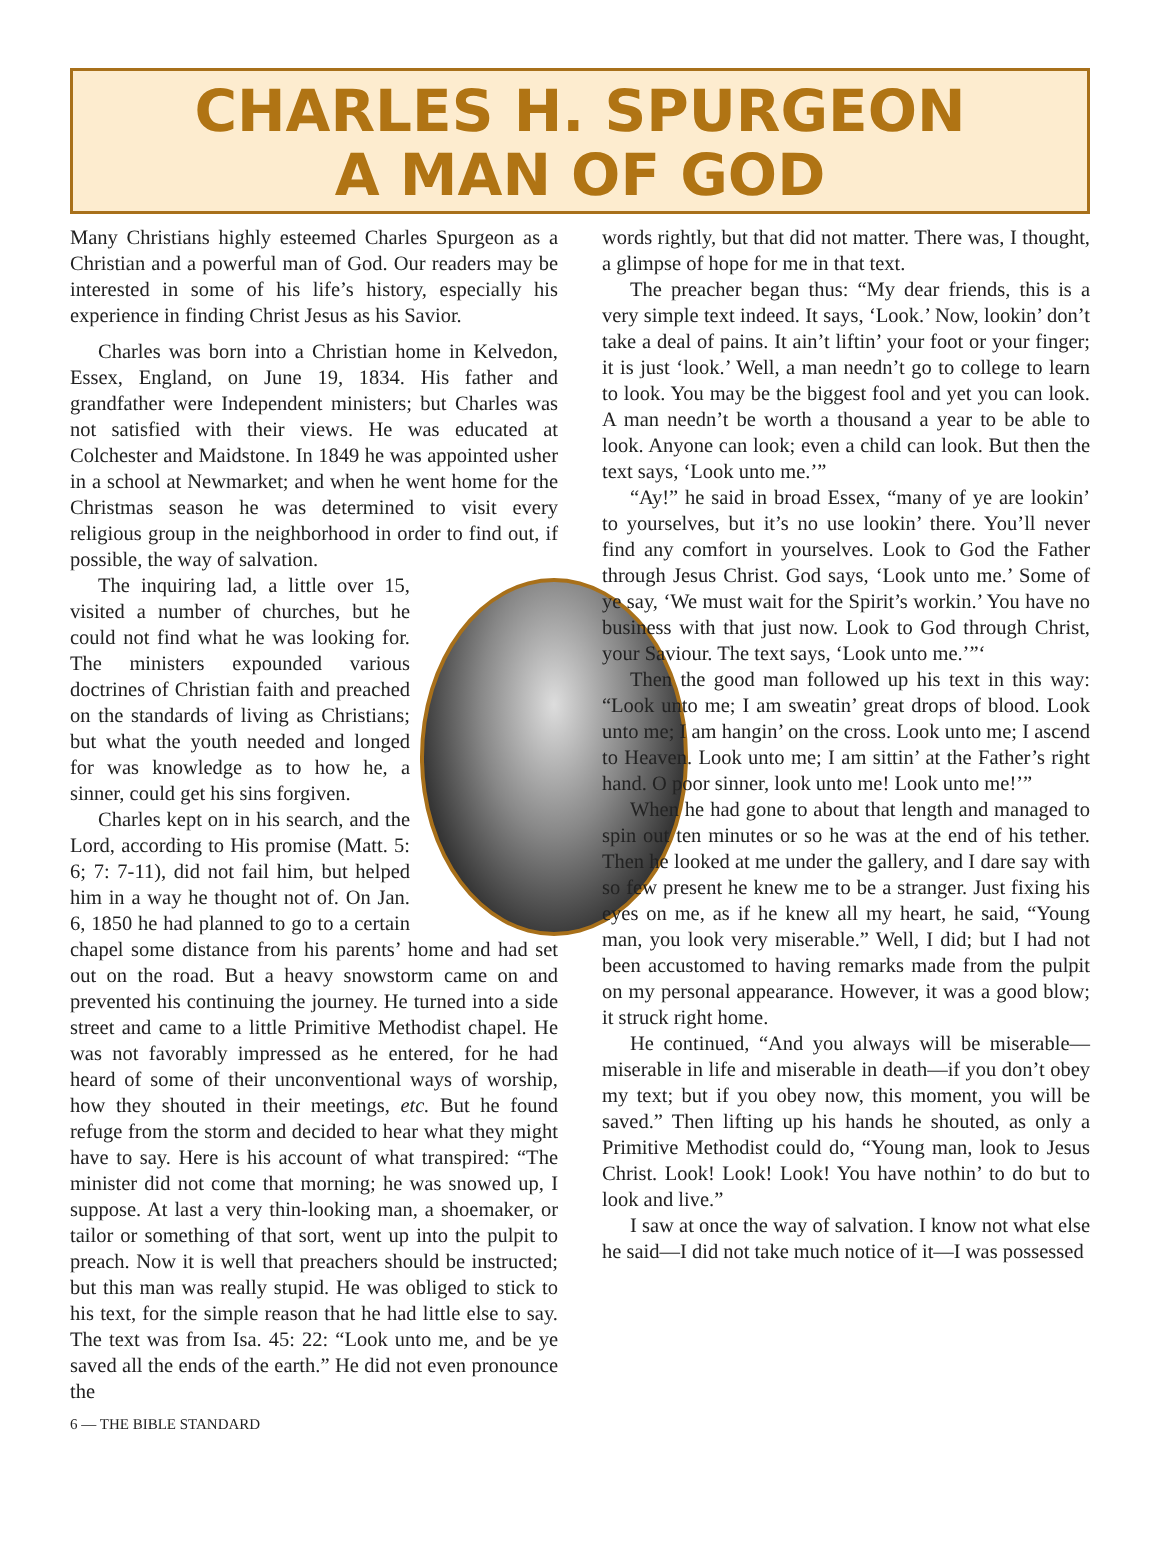CHARLES H. SPURGEON
A MAN OF GOD
Many Christians highly esteemed Charles Spurgeon as a Christian and a powerful man of God. Our readers may be interested in some of his life’s history, especially his experience in finding Christ Jesus as his Savior.
Charles was born into a Christian home in Kelvedon, Essex, England, on June 19, 1834. His father and grandfather were Independent ministers; but Charles was not satisfied with their views. He was educated at Colchester and Maidstone. In 1849 he was appointed usher in a school at Newmarket; and when he went home for the Christmas season he was determined to visit every religious group in the neighborhood in order to find out, if possible, the way of salvation.
The inquiring lad, a little over 15, visited a number of churches, but he could not find what he was looking for. The ministers expounded various doctrines of Christian faith and preached on the standards of living as Christians; but what the youth needed and longed for was knowledge as to how he, a sinner, could get his sins forgiven.
Charles kept on in his search, and the Lord, according to His promise (Matt. 5: 6; 7: 7-11), did not fail him, but helped him in a way he thought not of. On Jan. 6, 1850 he had planned to go to a certain chapel some distance from his parents’ home and had set out on the road. But a heavy snowstorm came on and prevented his continuing the journey. He turned into a side street and came to a little Primitive Methodist chapel. He was not favorably impressed as he entered, for he had heard of some of their unconventional ways of worship, how they shouted in their meetings, etc. But he found refuge from the storm and decided to hear what they might have to say. Here is his account of what transpired: “The minister did not come that morning; he was snowed up, I suppose. At last a very thin-looking man, a shoemaker, or tailor or something of that sort, went up into the pulpit to preach. Now it is well that preachers should be instructed; but this man was really stupid. He was obliged to stick to his text, for the simple reason that he had little else to say. The text was from Isa. 45: 22: “Look unto me, and be ye saved all the ends of the earth.” He did not even pronounce the
words rightly, but that did not matter. There was, I thought, a glimpse of hope for me in that text.
The preacher began thus: “My dear friends, this is a very simple text indeed. It says, ‘Look.’ Now, lookin’ don’t take a deal of pains. It ain’t liftin’ your foot or your finger; it is just ‘look.’ Well, a man needn’t go to college to learn to look. You may be the biggest fool and yet you can look. A man needn’t be worth a thousand a year to be able to look. Anyone can look; even a child can look. But then the text says, ‘Look unto me.’”
“Ay!” he said in broad Essex, “many of ye are lookin’ to yourselves, but it’s no use lookin’ there. You’ll never find any comfort in yourselves. Look to God the Father through Jesus Christ. God says, ‘Look unto me.’ Some of ye say, ‘We must wait for the Spirit’s workin.’ You have no business with that just now. Look to God through Christ, your Saviour. The text says, ‘Look unto me.’”‘
Then the good man followed up his text in this way: “Look unto me; I am sweatin’ great drops of blood. Look unto me; I am hangin’ on the cross. Look unto me; I ascend to Heaven. Look unto me; I am sittin’ at the Father’s right hand. O poor sinner, look unto me! Look unto me!’”
When he had gone to about that length and managed to spin out ten minutes or so he was at the end of his tether. Then he looked at me under the gallery, and I dare say with so few present he knew me to be a stranger. Just fixing his eyes on me, as if he knew all my heart, he said, “Young man, you look very miserable.” Well, I did; but I had not been accustomed to having remarks made from the pulpit on my personal appearance. However, it was a good blow; it struck right home.
He continued, “And you always will be miserable—miserable in life and miserable in death—if you don’t obey my text; but if you obey now, this moment, you will be saved.” Then lifting up his hands he shouted, as only a Primitive Methodist could do, “Young man, look to Jesus Christ. Look! Look! Look! You have nothin’ to do but to look and live.”
I saw at once the way of salvation. I know not what else he said—I did not take much notice of it—I was possessed
6 — THE BIBLE STANDARD